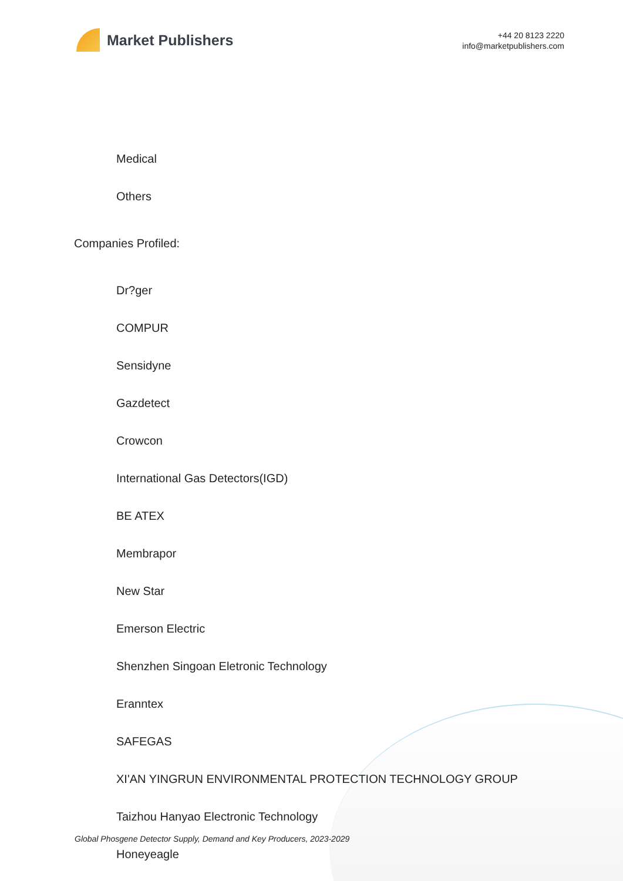Market Publishers
+44 20 8123 2220
info@marketpublishers.com
Medical
Others
Companies Profiled:
Dr?ger
COMPUR
Sensidyne
Gazdetect
Crowcon
International Gas Detectors(IGD)
BE ATEX
Membrapor
New Star
Emerson Electric
Shenzhen Singoan Eletronic Technology
Eranntex
SAFEGAS
XI'AN YINGRUN ENVIRONMENTAL PROTECTION TECHNOLOGY GROUP
Taizhou Hanyao Electronic Technology
Honeyeagle
Global Phosgene Detector Supply, Demand and Key Producers, 2023-2029